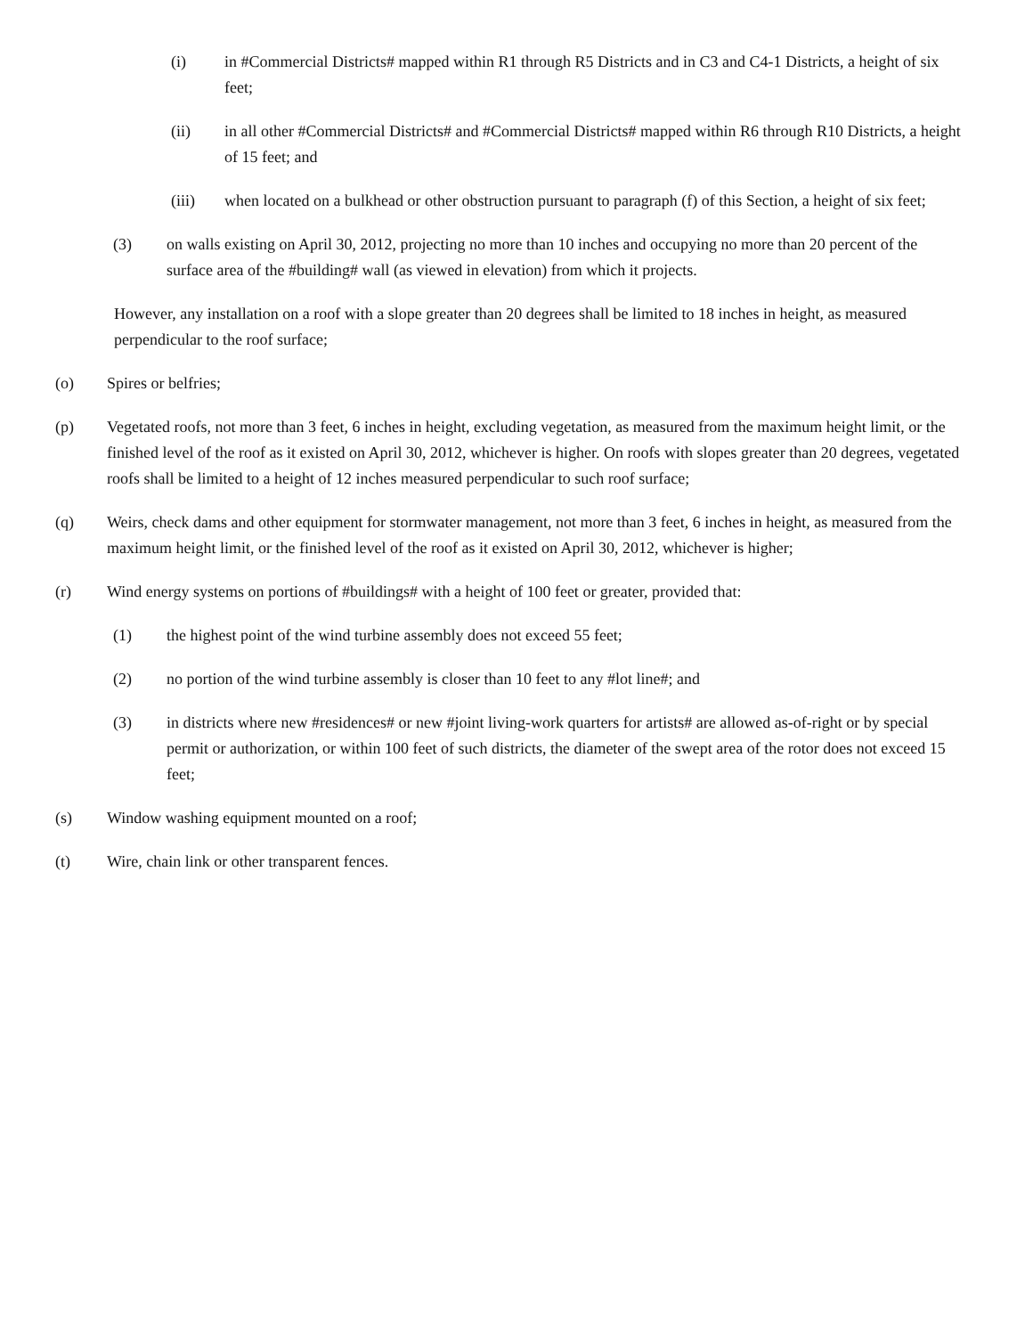(i) in #Commercial Districts# mapped within R1 through R5 Districts and in C3 and C4-1 Districts, a height of six feet;
(ii) in all other #Commercial Districts# and #Commercial Districts# mapped within R6 through R10 Districts, a height of 15 feet; and
(iii) when located on a bulkhead or other obstruction pursuant to paragraph (f) of this Section, a height of six feet;
(3) on walls existing on April 30, 2012, projecting no more than 10 inches and occupying no more than 20 percent of the surface area of the #building# wall (as viewed in elevation) from which it projects.
However, any installation on a roof with a slope greater than 20 degrees shall be limited to 18 inches in height, as measured perpendicular to the roof surface;
(o) Spires or belfries;
(p) Vegetated roofs, not more than 3 feet, 6 inches in height, excluding vegetation, as measured from the maximum height limit, or the finished level of the roof as it existed on April 30, 2012, whichever is higher. On roofs with slopes greater than 20 degrees, vegetated roofs shall be limited to a height of 12 inches measured perpendicular to such roof surface;
(q) Weirs, check dams and other equipment for stormwater management, not more than 3 feet, 6 inches in height, as measured from the maximum height limit, or the finished level of the roof as it existed on April 30, 2012, whichever is higher;
(r) Wind energy systems on portions of #buildings# with a height of 100 feet or greater, provided that:
(1) the highest point of the wind turbine assembly does not exceed 55 feet;
(2) no portion of the wind turbine assembly is closer than 10 feet to any #lot line#; and
(3) in districts where new #residences# or new #joint living-work quarters for artists# are allowed as-of-right or by special permit or authorization, or within 100 feet of such districts, the diameter of the swept area of the rotor does not exceed 15 feet;
(s) Window washing equipment mounted on a roof;
(t) Wire, chain link or other transparent fences.